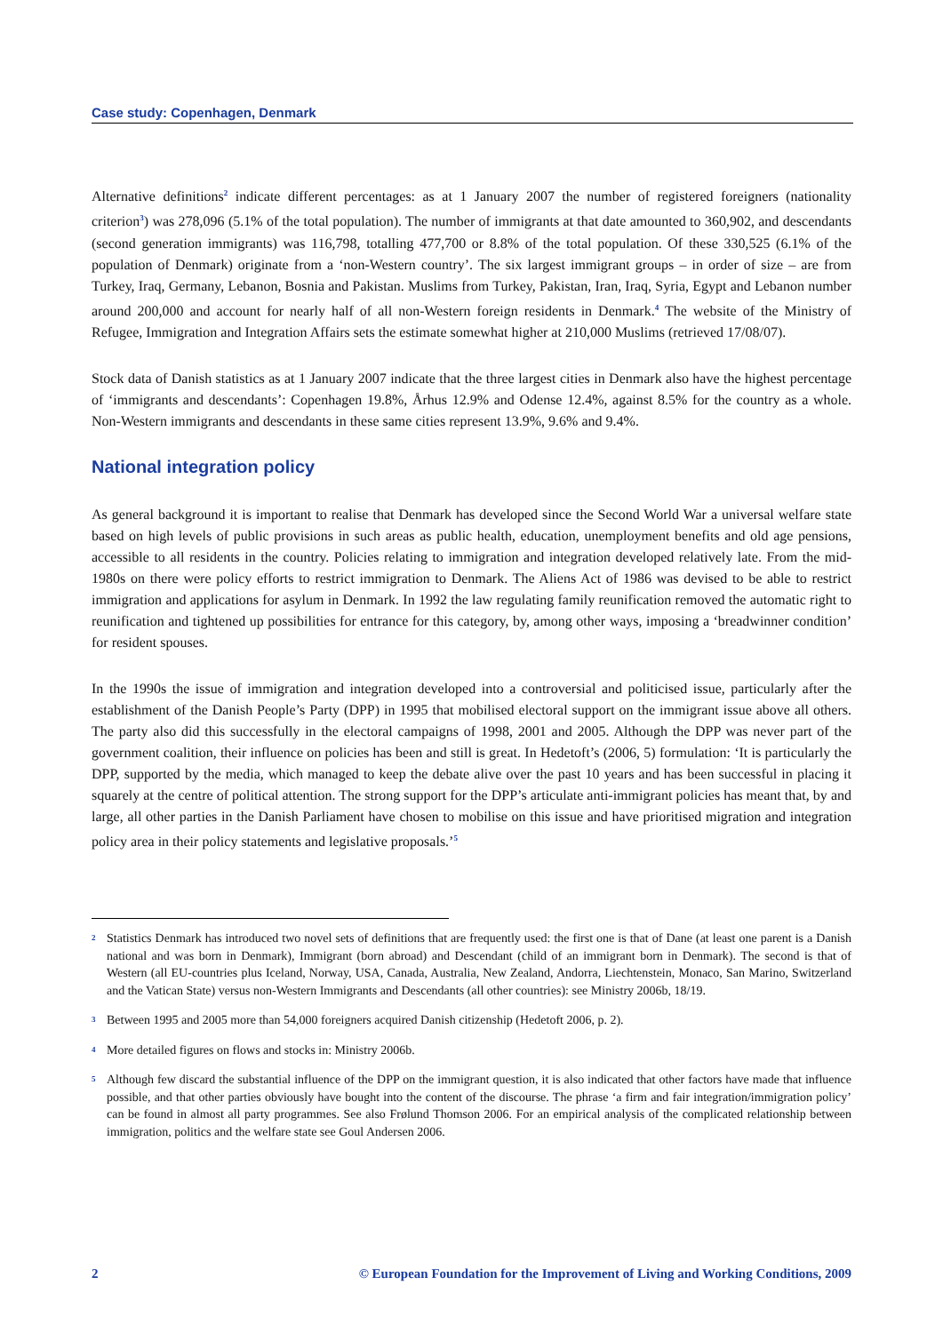Case study: Copenhagen, Denmark
Alternative definitions<sup>2</sup> indicate different percentages: as at 1 January 2007 the number of registered foreigners (nationality criterion<sup>3</sup>) was 278,096 (5.1% of the total population). The number of immigrants at that date amounted to 360,902, and descendants (second generation immigrants) was 116,798, totalling 477,700 or 8.8% of the total population. Of these 330,525 (6.1% of the population of Denmark) originate from a ‘non-Western country’. The six largest immigrant groups – in order of size – are from Turkey, Iraq, Germany, Lebanon, Bosnia and Pakistan. Muslims from Turkey, Pakistan, Iran, Iraq, Syria, Egypt and Lebanon number around 200,000 and account for nearly half of all non-Western foreign residents in Denmark.<sup>4</sup> The website of the Ministry of Refugee, Immigration and Integration Affairs sets the estimate somewhat higher at 210,000 Muslims (retrieved 17/08/07).
Stock data of Danish statistics as at 1 January 2007 indicate that the three largest cities in Denmark also have the highest percentage of ‘immigrants and descendants’: Copenhagen 19.8%, Århus 12.9% and Odense 12.4%, against 8.5% for the country as a whole. Non-Western immigrants and descendants in these same cities represent 13.9%, 9.6% and 9.4%.
National integration policy
As general background it is important to realise that Denmark has developed since the Second World War a universal welfare state based on high levels of public provisions in such areas as public health, education, unemployment benefits and old age pensions, accessible to all residents in the country. Policies relating to immigration and integration developed relatively late. From the mid-1980s on there were policy efforts to restrict immigration to Denmark. The Aliens Act of 1986 was devised to be able to restrict immigration and applications for asylum in Denmark. In 1992 the law regulating family reunification removed the automatic right to reunification and tightened up possibilities for entrance for this category, by, among other ways, imposing a ‘breadwinner condition’ for resident spouses.
In the 1990s the issue of immigration and integration developed into a controversial and politicised issue, particularly after the establishment of the Danish People’s Party (DPP) in 1995 that mobilised electoral support on the immigrant issue above all others. The party also did this successfully in the electoral campaigns of 1998, 2001 and 2005. Although the DPP was never part of the government coalition, their influence on policies has been and still is great. In Hedetoft’s (2006, 5) formulation: ‘It is particularly the DPP, supported by the media, which managed to keep the debate alive over the past 10 years and has been successful in placing it squarely at the centre of political attention. The strong support for the DPP’s articulate anti-immigrant policies has meant that, by and large, all other parties in the Danish Parliament have chosen to mobilise on this issue and have prioritised migration and integration policy area in their policy statements and legislative proposals.’<sup>5</sup>
2 Statistics Denmark has introduced two novel sets of definitions that are frequently used: the first one is that of Dane (at least one parent is a Danish national and was born in Denmark), Immigrant (born abroad) and Descendant (child of an immigrant born in Denmark). The second is that of Western (all EU-countries plus Iceland, Norway, USA, Canada, Australia, New Zealand, Andorra, Liechtenstein, Monaco, San Marino, Switzerland and the Vatican State) versus non-Western Immigrants and Descendants (all other countries): see Ministry 2006b, 18/19.
3 Between 1995 and 2005 more than 54,000 foreigners acquired Danish citizenship (Hedetoft 2006, p. 2).
4 More detailed figures on flows and stocks in: Ministry 2006b.
5 Although few discard the substantial influence of the DPP on the immigrant question, it is also indicated that other factors have made that influence possible, and that other parties obviously have bought into the content of the discourse. The phrase ‘a firm and fair integration/immigration policy’ can be found in almost all party programmes. See also Frølund Thomson 2006. For an empirical analysis of the complicated relationship between immigration, politics and the welfare state see Goul Andersen 2006.
2 © European Foundation for the Improvement of Living and Working Conditions, 2009